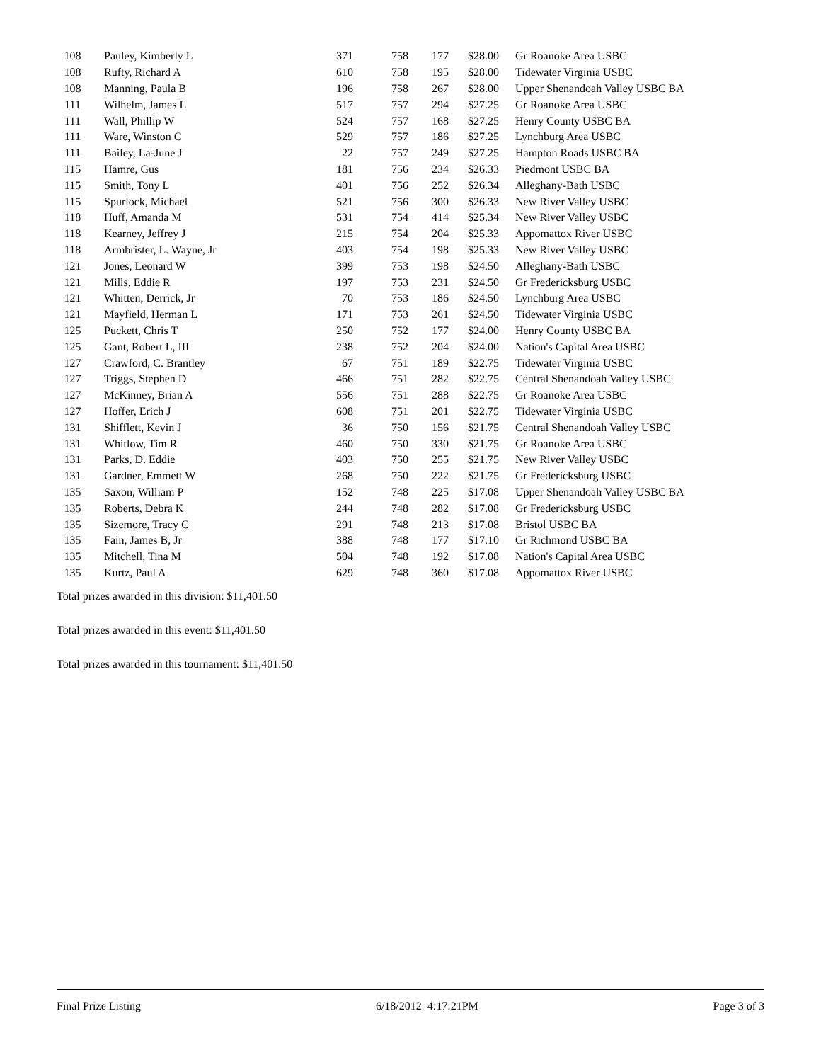| 108 | Pauley, Kimberly L | 371 | 758 | 177 | $28.00 | Gr Roanoke Area USBC |
| 108 | Rufty, Richard A | 610 | 758 | 195 | $28.00 | Tidewater Virginia USBC |
| 108 | Manning, Paula B | 196 | 758 | 267 | $28.00 | Upper Shenandoah Valley USBC BA |
| 111 | Wilhelm, James L | 517 | 757 | 294 | $27.25 | Gr Roanoke Area USBC |
| 111 | Wall, Phillip W | 524 | 757 | 168 | $27.25 | Henry County USBC BA |
| 111 | Ware, Winston C | 529 | 757 | 186 | $27.25 | Lynchburg Area USBC |
| 111 | Bailey, La-June J | 22 | 757 | 249 | $27.25 | Hampton Roads USBC BA |
| 115 | Hamre, Gus | 181 | 756 | 234 | $26.33 | Piedmont USBC BA |
| 115 | Smith, Tony L | 401 | 756 | 252 | $26.34 | Alleghany-Bath USBC |
| 115 | Spurlock, Michael | 521 | 756 | 300 | $26.33 | New River Valley USBC |
| 118 | Huff, Amanda M | 531 | 754 | 414 | $25.34 | New River Valley USBC |
| 118 | Kearney, Jeffrey J | 215 | 754 | 204 | $25.33 | Appomattox River USBC |
| 118 | Armbrister, L. Wayne, Jr | 403 | 754 | 198 | $25.33 | New River Valley USBC |
| 121 | Jones, Leonard W | 399 | 753 | 198 | $24.50 | Alleghany-Bath USBC |
| 121 | Mills, Eddie R | 197 | 753 | 231 | $24.50 | Gr Fredericksburg USBC |
| 121 | Whitten, Derrick, Jr | 70 | 753 | 186 | $24.50 | Lynchburg Area USBC |
| 121 | Mayfield, Herman L | 171 | 753 | 261 | $24.50 | Tidewater Virginia USBC |
| 125 | Puckett, Chris T | 250 | 752 | 177 | $24.00 | Henry County USBC BA |
| 125 | Gant, Robert L, III | 238 | 752 | 204 | $24.00 | Nation's Capital Area USBC |
| 127 | Crawford, C. Brantley | 67 | 751 | 189 | $22.75 | Tidewater Virginia USBC |
| 127 | Triggs, Stephen D | 466 | 751 | 282 | $22.75 | Central Shenandoah Valley USBC |
| 127 | McKinney, Brian A | 556 | 751 | 288 | $22.75 | Gr Roanoke Area USBC |
| 127 | Hoffer, Erich J | 608 | 751 | 201 | $22.75 | Tidewater Virginia USBC |
| 131 | Shifflett, Kevin J | 36 | 750 | 156 | $21.75 | Central Shenandoah Valley USBC |
| 131 | Whitlow, Tim R | 460 | 750 | 330 | $21.75 | Gr Roanoke Area USBC |
| 131 | Parks, D. Eddie | 403 | 750 | 255 | $21.75 | New River Valley USBC |
| 131 | Gardner, Emmett W | 268 | 750 | 222 | $21.75 | Gr Fredericksburg USBC |
| 135 | Saxon, William P | 152 | 748 | 225 | $17.08 | Upper Shenandoah Valley USBC BA |
| 135 | Roberts, Debra K | 244 | 748 | 282 | $17.08 | Gr Fredericksburg USBC |
| 135 | Sizemore, Tracy C | 291 | 748 | 213 | $17.08 | Bristol USBC BA |
| 135 | Fain, James B, Jr | 388 | 748 | 177 | $17.10 | Gr Richmond USBC BA |
| 135 | Mitchell, Tina M | 504 | 748 | 192 | $17.08 | Nation's Capital Area USBC |
| 135 | Kurtz, Paul A | 629 | 748 | 360 | $17.08 | Appomattox River USBC |
Total prizes awarded in this division: $11,401.50
Total prizes awarded in this event: $11,401.50
Total prizes awarded in this tournament: $11,401.50
Final Prize Listing 6/18/2012 4:17:21PM Page 3 of 3